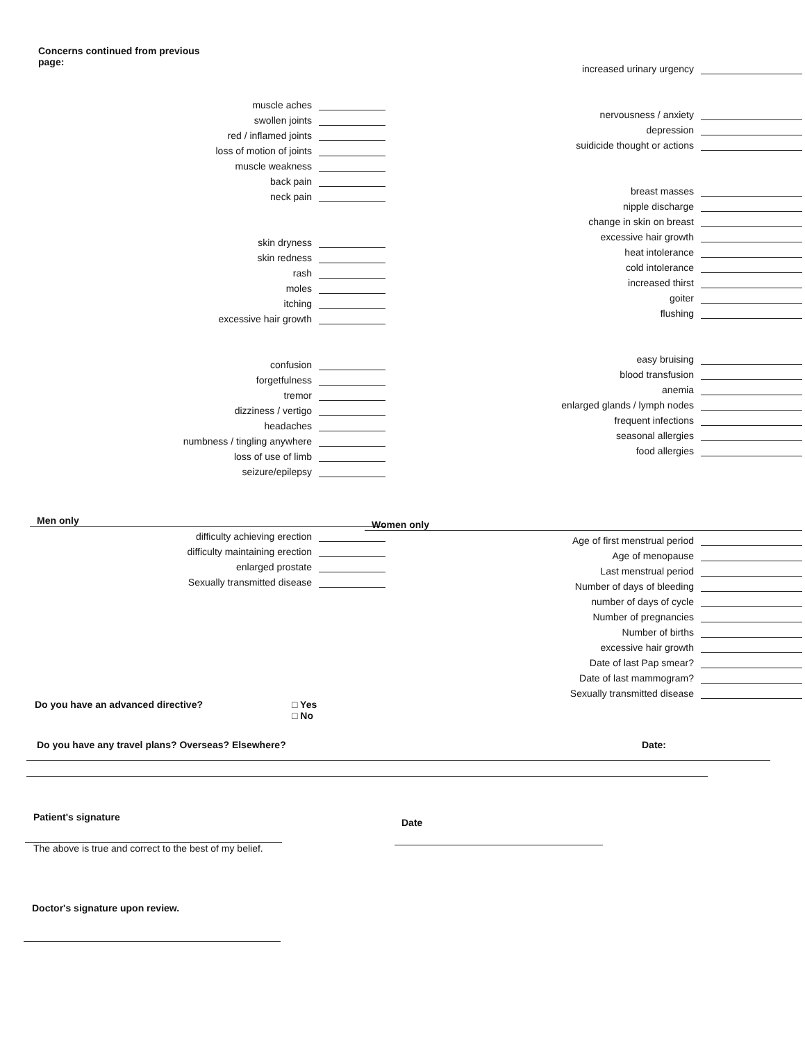Concerns continued from previous page:
muscle aches
swollen joints
red / inflamed joints
loss of motion of joints
muscle weakness
back pain
neck pain
skin dryness
skin redness
rash
moles
itching
excessive hair growth
confusion
forgetfulness
tremor
dizziness / vertigo
headaches
numbness / tingling anywhere
loss of use of limb
seizure/epilepsy
Men only
difficulty achieving erection
difficulty maintaining erection
enlarged prostate
Sexually transmitted disease
increased urinary urgency
nervousness / anxiety
depression
suidicide thought or actions
breast masses
nipple discharge
change in skin on breast
excessive hair growth
heat intolerance
cold intolerance
increased thirst
goiter
flushing
easy bruising
blood transfusion
anemia
enlarged glands / lymph nodes
frequent infections
seasonal allergies
food allergies
Women only
Age of first menstrual period
Age of menopause
Last menstrual period
Number of days of bleeding
number of days of cycle
Number of pregnancies
Number of births
excessive hair growth
Date of last Pap smear?
Date of last mammogram?
Sexually transmitted disease
Do you have an advanced directive? □ Yes
□ No
Do you have any travel plans? Overseas? Elsewhere? Date:
Patient's signature
The above is true and correct to the best of my belief.
Date
Doctor's signature upon review.